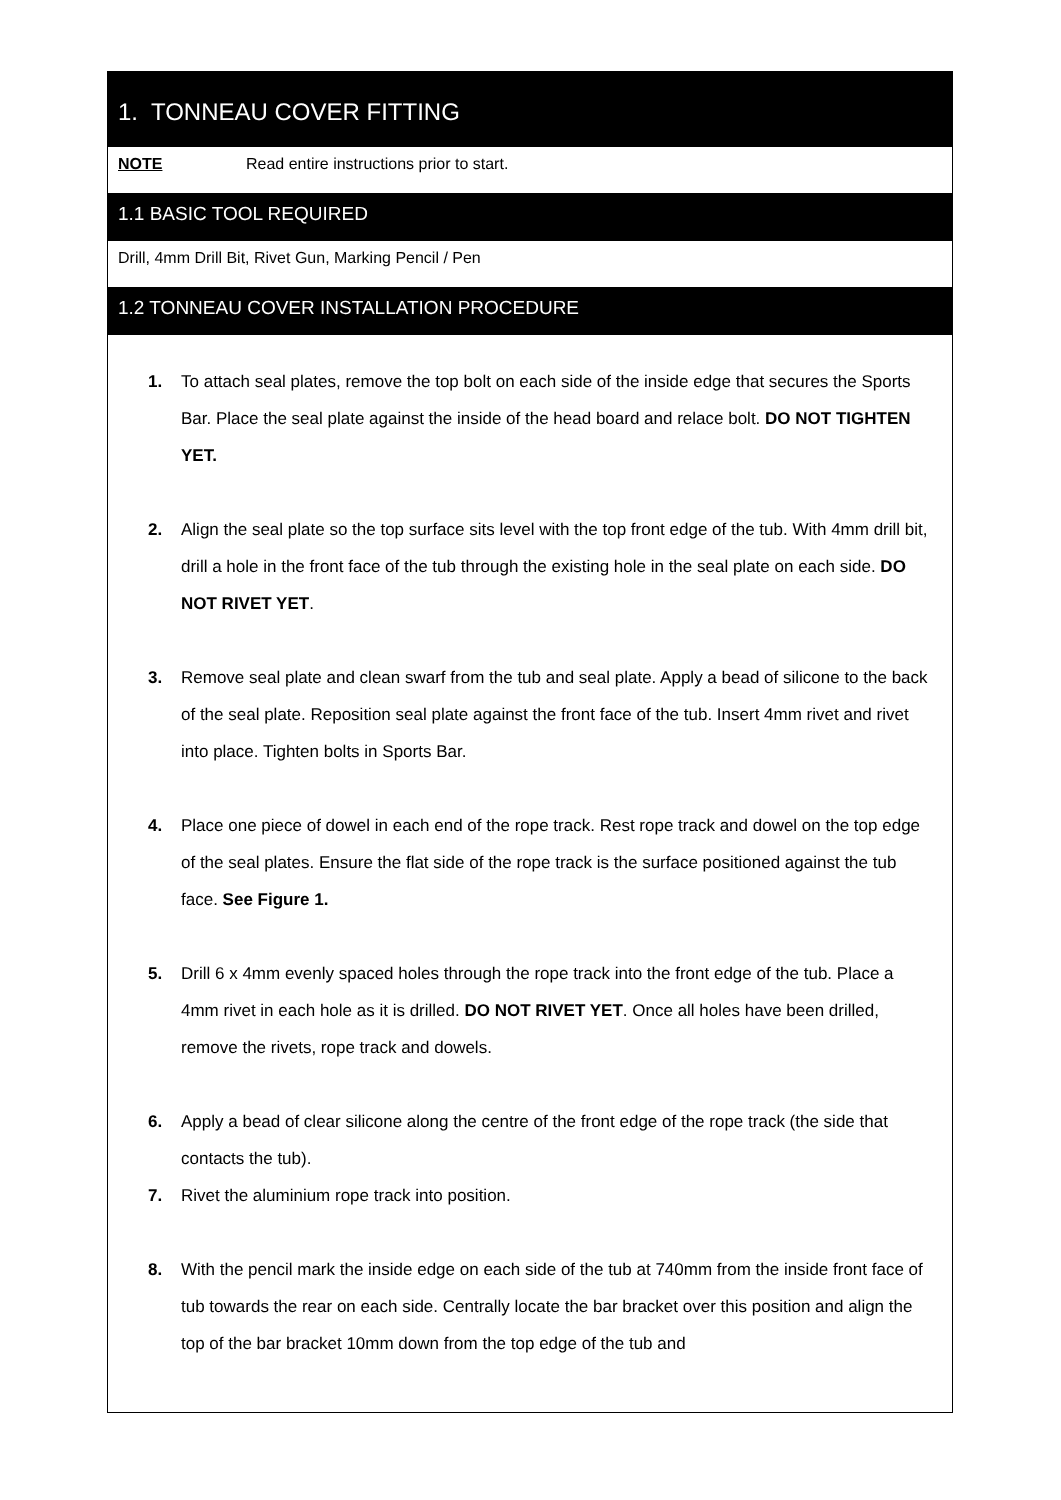1. TONNEAU COVER FITTING
NOTE Read entire instructions prior to start.
1.1 BASIC TOOL REQUIRED
Drill, 4mm Drill Bit, Rivet Gun, Marking Pencil / Pen
1.2 TONNEAU COVER INSTALLATION PROCEDURE
1. To attach seal plates, remove the top bolt on each side of the inside edge that secures the Sports Bar. Place the seal plate against the inside of the head board and relace bolt. DO NOT TIGHTEN YET.
2. Align the seal plate so the top surface sits level with the top front edge of the tub. With 4mm drill bit, drill a hole in the front face of the tub through the existing hole in the seal plate on each side. DO NOT RIVET YET.
3. Remove seal plate and clean swarf from the tub and seal plate. Apply a bead of silicone to the back of the seal plate. Reposition seal plate against the front face of the tub. Insert 4mm rivet and rivet into place. Tighten bolts in Sports Bar.
4. Place one piece of dowel in each end of the rope track. Rest rope track and dowel on the top edge of the seal plates. Ensure the flat side of the rope track is the surface positioned against the tub face. See Figure 1.
5. Drill 6 x 4mm evenly spaced holes through the rope track into the front edge of the tub. Place a 4mm rivet in each hole as it is drilled. DO NOT RIVET YET. Once all holes have been drilled, remove the rivets, rope track and dowels.
6. Apply a bead of clear silicone along the centre of the front edge of the rope track (the side that contacts the tub).
7. Rivet the aluminium rope track into position.
8. With the pencil mark the inside edge on each side of the tub at 740mm from the inside front face of tub towards the rear on each side. Centrally locate the bar bracket over this position and align the top of the bar bracket 10mm down from the top edge of the tub and